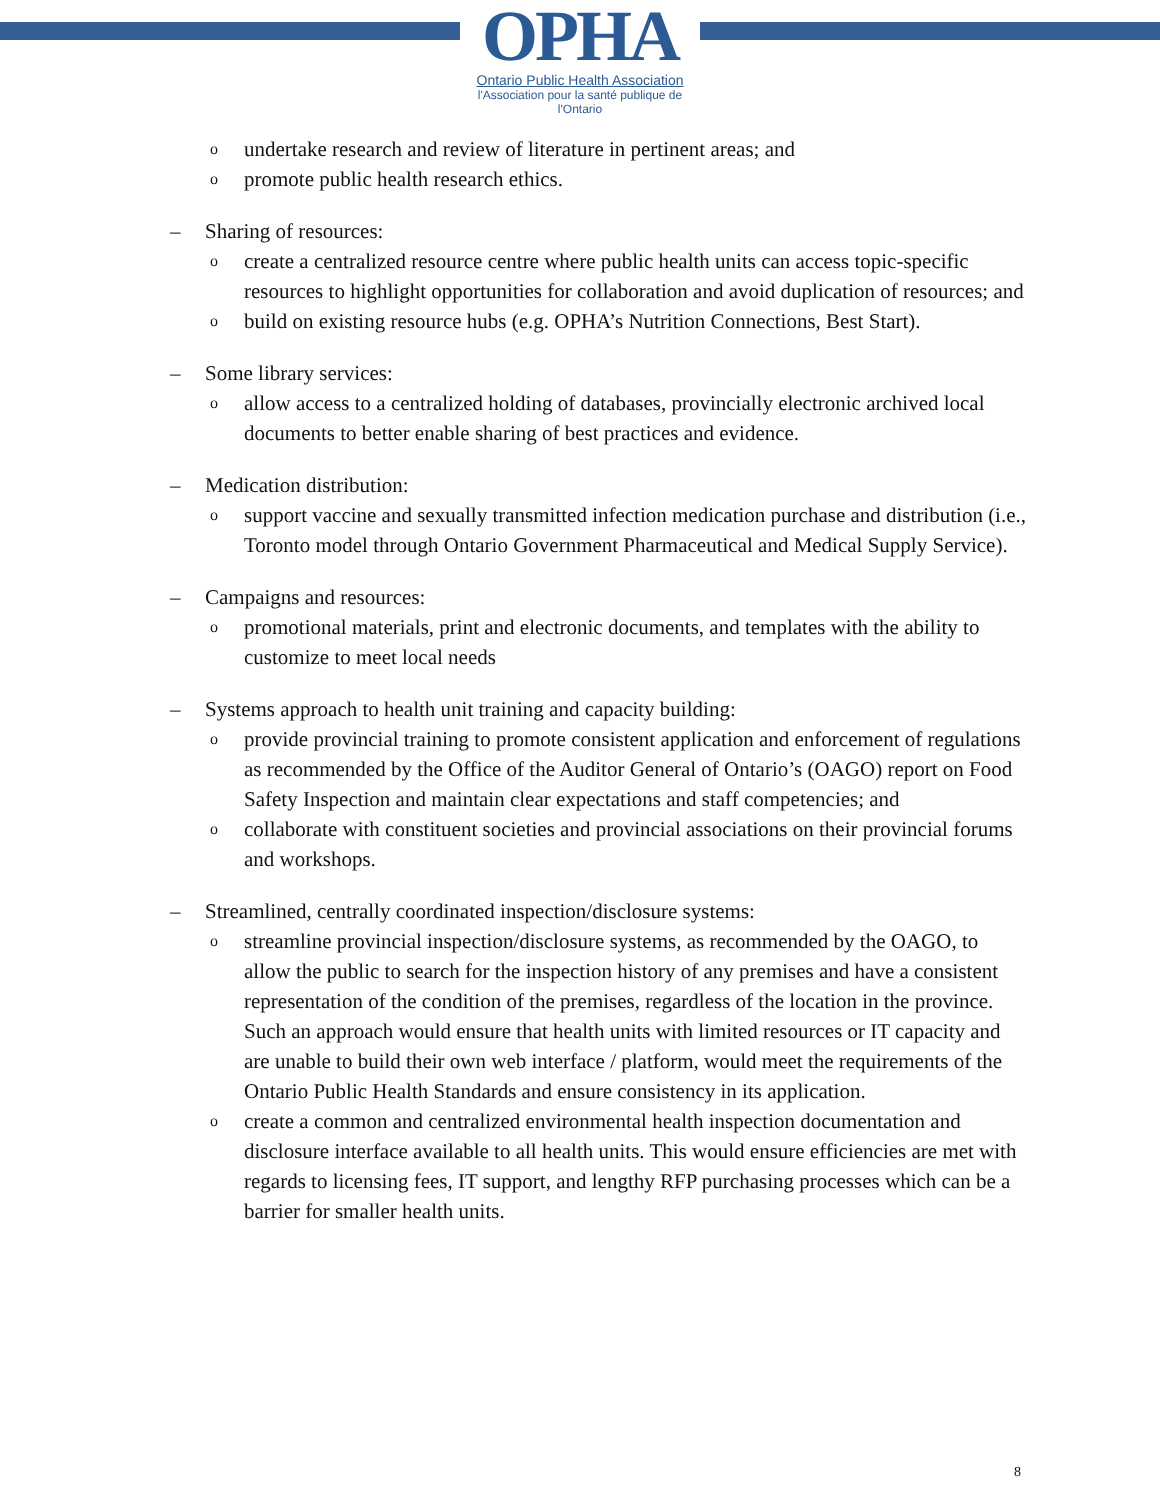OPHA
Ontario Public Health Association
l'Association pour la santé publique de l'Ontario
o
undertake research and review of literature in pertinent areas; and
o
promote public health research ethics.
– Sharing of resources:
o
create a centralized resource centre where public health units can access topic-specific resources to highlight opportunities for collaboration and avoid duplication of resources; and
o
build on existing resource hubs (e.g. OPHA’s Nutrition Connections, Best Start).
– Some library services:
o
allow access to a centralized holding of databases, provincially electronic archived local documents to better enable sharing of best practices and evidence.
– Medication distribution:
o
support vaccine and sexually transmitted infection medication purchase and distribution (i.e., Toronto model through Ontario Government Pharmaceutical and Medical Supply Service).
– Campaigns and resources:
o
promotional materials, print and electronic documents, and templates with the ability to customize to meet local needs
– Systems approach to health unit training and capacity building:
o
provide provincial training to promote consistent application and enforcement of regulations as recommended by the Office of the Auditor General of Ontario’s (OAGO) report on Food Safety Inspection and maintain clear expectations and staff competencies; and
o
collaborate with constituent societies and provincial associations on their provincial forums and workshops.
– Streamlined, centrally coordinated inspection/disclosure systems:
o
streamline provincial inspection/disclosure systems, as recommended by the OAGO, to allow the public to search for the inspection history of any premises and have a consistent representation of the condition of the premises, regardless of the location in the province. Such an approach would ensure that health units with limited resources or IT capacity and are unable to build their own web interface / platform, would meet the requirements of the Ontario Public Health Standards and ensure consistency in its application.
o
create a common and centralized environmental health inspection documentation and disclosure interface available to all health units. This would ensure efficiencies are met with regards to licensing fees, IT support, and lengthy RFP purchasing processes which can be a barrier for smaller health units.
8